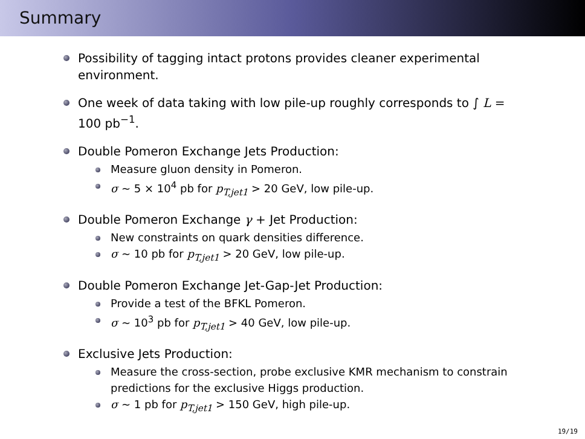Summary
Possibility of tagging intact protons provides cleaner experimental environment.
One week of data taking with low pile-up roughly corresponds to ∫ L = 100 pb<sup>−1</sup>.
Double Pomeron Exchange Jets Production:
Measure gluon density in Pomeron.
σ ∼ 5 × 10<sup>4</sup> pb for p<sub>T,jet1</sub> > 20 GeV, low pile-up.
Double Pomeron Exchange γ + Jet Production:
New constraints on quark densities difference.
σ ∼ 10 pb for p<sub>T,jet1</sub> > 20 GeV, low pile-up.
Double Pomeron Exchange Jet-Gap-Jet Production:
Provide a test of the BFKL Pomeron.
σ ∼ 10<sup>3</sup> pb for p<sub>T,jet1</sub> > 40 GeV, low pile-up.
Exclusive Jets Production:
Measure the cross-section, probe exclusive KMR mechanism to constrain predictions for the exclusive Higgs production.
σ ∼ 1 pb for p<sub>T,jet1</sub> > 150 GeV, high pile-up.
19/19